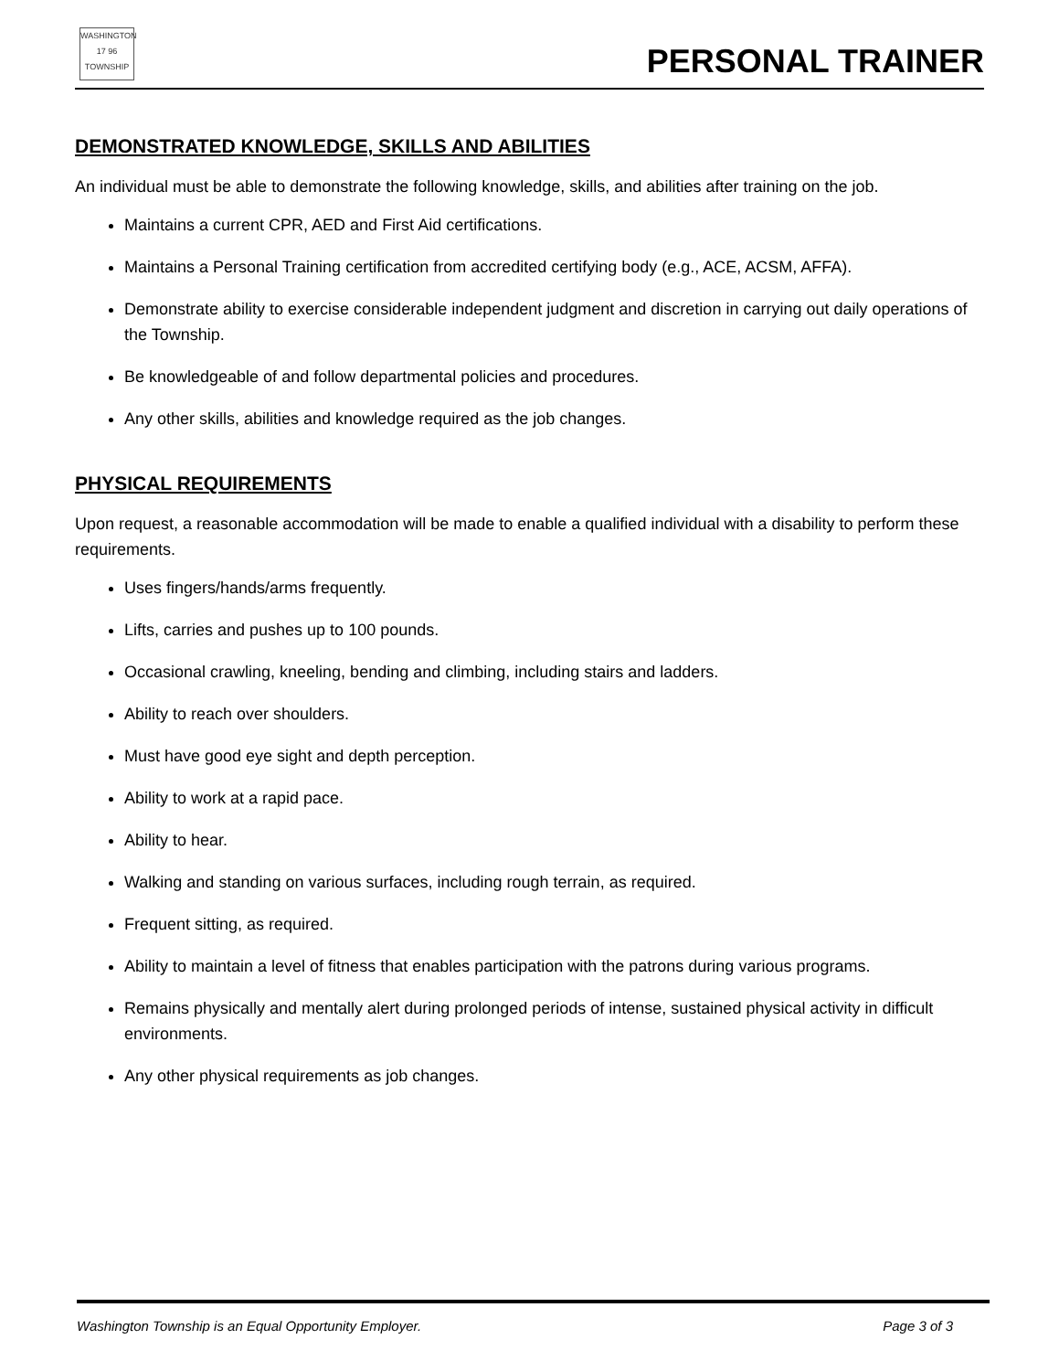WASHINGTON
17 96
TOWNSHIP
PERSONAL TRAINER
DEMONSTRATED KNOWLEDGE, SKILLS AND ABILITIES
An individual must be able to demonstrate the following knowledge, skills, and abilities after training on the job.
Maintains a current CPR, AED and First Aid certifications.
Maintains a Personal Training certification from accredited certifying body (e.g., ACE, ACSM, AFFA).
Demonstrate ability to exercise considerable independent judgment and discretion in carrying out daily operations of the Township.
Be knowledgeable of and follow departmental policies and procedures.
Any other skills, abilities and knowledge required as the job changes.
PHYSICAL REQUIREMENTS
Upon request, a reasonable accommodation will be made to enable a qualified individual with a disability to perform these requirements.
Uses fingers/hands/arms frequently.
Lifts, carries and pushes up to 100 pounds.
Occasional crawling, kneeling, bending and climbing, including stairs and ladders.
Ability to reach over shoulders.
Must have good eye sight and depth perception.
Ability to work at a rapid pace.
Ability to hear.
Walking and standing on various surfaces, including rough terrain, as required.
Frequent sitting, as required.
Ability to maintain a level of fitness that enables participation with the patrons during various programs.
Remains physically and mentally alert during prolonged periods of intense, sustained physical activity in difficult environments.
Any other physical requirements as job changes.
Washington Township is an Equal Opportunity Employer. Page 3 of 3